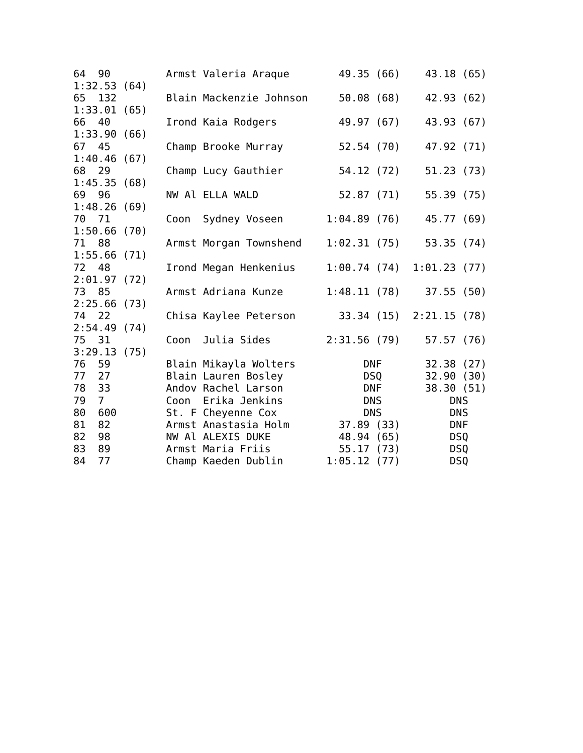64  90         Armst Valeria Araque        49.35 (66)    43.18 (65)
1:32.53 (64)
65  132        Blain Mackenzie Johnson     50.08 (68)    42.93 (62)
1:33.01 (65)
66  40         Irond Kaia Rodgers          49.97 (67)    43.93 (67)
1:33.90 (66)
67  45         Champ Brooke Murray         52.54 (70)    47.92 (71)
1:40.46 (67)
68  29         Champ Lucy Gauthier         54.12 (72)    51.23 (73)
1:45.35 (68)
69  96         NW Al ELLA WALD             52.87 (71)    55.39 (75)
1:48.26 (69)
70  71         Coon  Sydney Voseen       1:04.89 (76)    45.77 (69)
1:50.66 (70)
71  88         Armst Morgan Townshend    1:02.31 (75)    53.35 (74)
1:55.66 (71)
72  48         Irond Megan Henkenius     1:00.74 (74)  1:01.23 (77)
2:01.97 (72)
73  85         Armst Adriana Kunze       1:48.11 (78)    37.55 (50)
2:25.66 (73)
74  22         Chisa Kaylee Peterson       33.34 (15)  2:21.15 (78)
2:54.49 (74)
75  31         Coon  Julia Sides         2:31.56 (79)    57.57 (76)
3:29.13 (75)
76  59         Blain Mikayla Wolters           DNF       32.38 (27)
77  27         Blain Lauren Bosley             DSQ       32.90 (30)
78  33         Andov Rachel Larson             DNF       38.30 (51)
79  7          Coon  Erika Jenkins             DNS           DNS
80  600        St. F Cheyenne Cox              DNS           DNS
81  82         Armst Anastasia Holm        37.89 (33)        DNF
82  98         NW Al ALEXIS DUKE           48.94 (65)        DSQ
83  89         Armst Maria Friis           55.17 (73)        DSQ
84  77         Champ Kaeden Dublin       1:05.12 (77)        DSQ